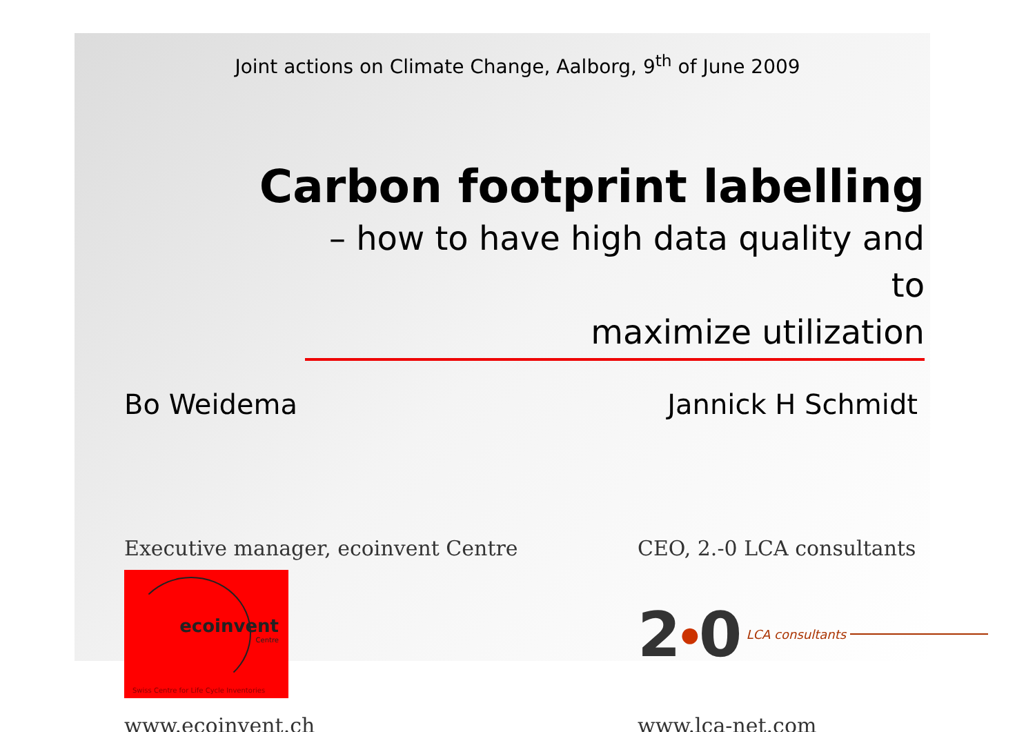Joint actions on Climate Change, Aalborg, 9<sup>th</sup> of June 2009
Carbon footprint labelling
– how to have high data quality and to
maximize utilization
Bo Weidema Jannick H Schmidt
Executive manager, ecoinvent Centre
ecoinvent
Centre
Swiss Centre for Life Cycle Inventories
www.ecoinvent.ch
CEO, 2.-0 LCA consultants
2 ● 0 LCA consultants
www.lca-net.com